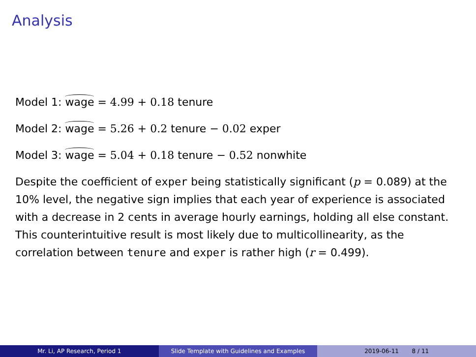Analysis
Model 1: wage = 4.99 + 0.18 tenure
Model 2: wage = 5.26 + 0.2 tenure − 0.02 exper
Model 3: wage = 5.04 + 0.18 tenure − 0.52 nonwhite
Despite the coefficient of exper being statistically significant (p = 0.089) at the 10% level, the negative sign implies that each year of experience is associated with a decrease in 2 cents in average hourly earnings, holding all else constant. This counterintuitive result is most likely due to multicollinearity, as the correlation between tenure and exper is rather high (r = 0.499).
Mr. Li, AP Research, Period 1 Slide Template with Guidelines and Examples
2019-06-11 8 / 11